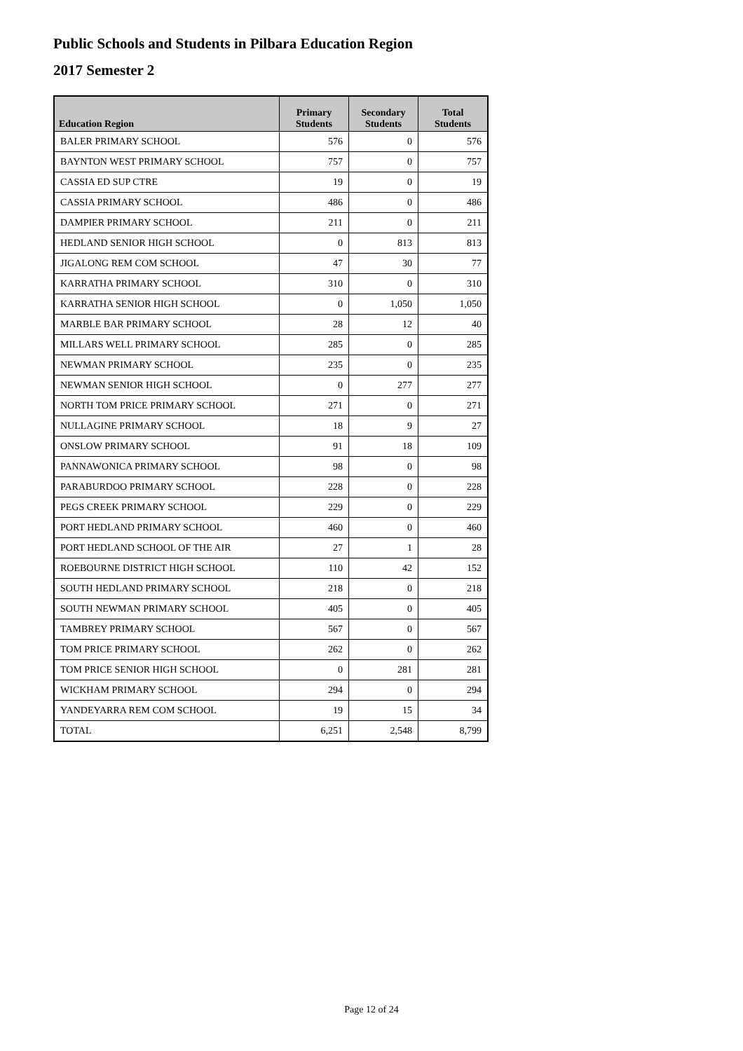Public Schools and Students in Pilbara Education Region
2017 Semester 2
| Education Region | Primary Students | Secondary Students | Total Students |
| --- | --- | --- | --- |
| BALER PRIMARY SCHOOL | 576 | 0 | 576 |
| BAYNTON WEST PRIMARY SCHOOL | 757 | 0 | 757 |
| CASSIA ED SUP CTRE | 19 | 0 | 19 |
| CASSIA PRIMARY SCHOOL | 486 | 0 | 486 |
| DAMPIER PRIMARY SCHOOL | 211 | 0 | 211 |
| HEDLAND SENIOR HIGH SCHOOL | 0 | 813 | 813 |
| JIGALONG REM COM SCHOOL | 47 | 30 | 77 |
| KARRATHA PRIMARY SCHOOL | 310 | 0 | 310 |
| KARRATHA SENIOR HIGH SCHOOL | 0 | 1,050 | 1,050 |
| MARBLE BAR PRIMARY SCHOOL | 28 | 12 | 40 |
| MILLARS WELL PRIMARY SCHOOL | 285 | 0 | 285 |
| NEWMAN PRIMARY SCHOOL | 235 | 0 | 235 |
| NEWMAN SENIOR HIGH SCHOOL | 0 | 277 | 277 |
| NORTH TOM PRICE PRIMARY SCHOOL | 271 | 0 | 271 |
| NULLAGINE PRIMARY SCHOOL | 18 | 9 | 27 |
| ONSLOW PRIMARY SCHOOL | 91 | 18 | 109 |
| PANNAWONICA PRIMARY SCHOOL | 98 | 0 | 98 |
| PARABURDOO PRIMARY SCHOOL | 228 | 0 | 228 |
| PEGS CREEK PRIMARY SCHOOL | 229 | 0 | 229 |
| PORT HEDLAND PRIMARY SCHOOL | 460 | 0 | 460 |
| PORT HEDLAND SCHOOL OF THE AIR | 27 | 1 | 28 |
| ROEBOURNE DISTRICT HIGH SCHOOL | 110 | 42 | 152 |
| SOUTH HEDLAND PRIMARY SCHOOL | 218 | 0 | 218 |
| SOUTH NEWMAN PRIMARY SCHOOL | 405 | 0 | 405 |
| TAMBREY PRIMARY SCHOOL | 567 | 0 | 567 |
| TOM PRICE PRIMARY SCHOOL | 262 | 0 | 262 |
| TOM PRICE SENIOR HIGH SCHOOL | 0 | 281 | 281 |
| WICKHAM PRIMARY SCHOOL | 294 | 0 | 294 |
| YANDEYARRA REM COM SCHOOL | 19 | 15 | 34 |
| TOTAL | 6,251 | 2,548 | 8,799 |
Page 12 of 24